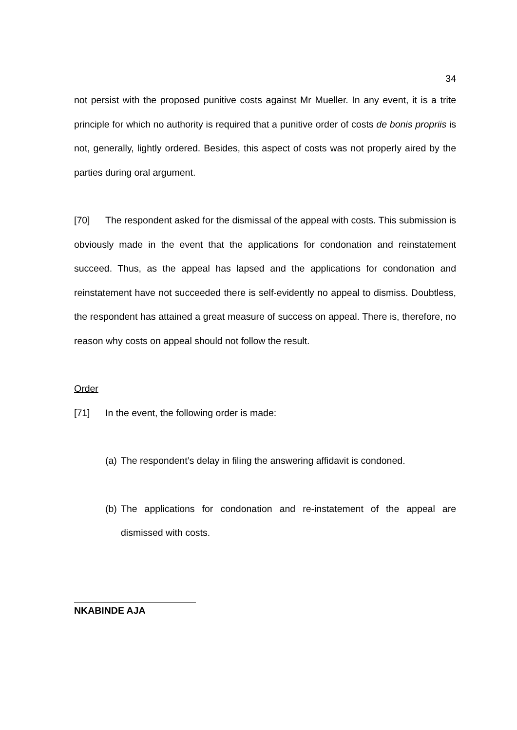34
not persist with the proposed punitive costs against Mr Mueller. In any event, it is a trite principle for which no authority is required that a punitive order of costs de bonis propriis is not, generally, lightly ordered. Besides, this aspect of costs was not properly aired by the parties during oral argument.
[70] The respondent asked for the dismissal of the appeal with costs. This submission is obviously made in the event that the applications for condonation and reinstatement succeed. Thus, as the appeal has lapsed and the applications for condonation and reinstatement have not succeeded there is self-evidently no appeal to dismiss. Doubtless, the respondent has attained a great measure of success on appeal. There is, therefore, no reason why costs on appeal should not follow the result.
Order
[71] In the event, the following order is made:
(a)
The respondent’s delay in filing the answering affidavit is condoned.
(b)
The applications for condonation and re-instatement of the appeal are dismissed with costs.
NKABINDE AJA